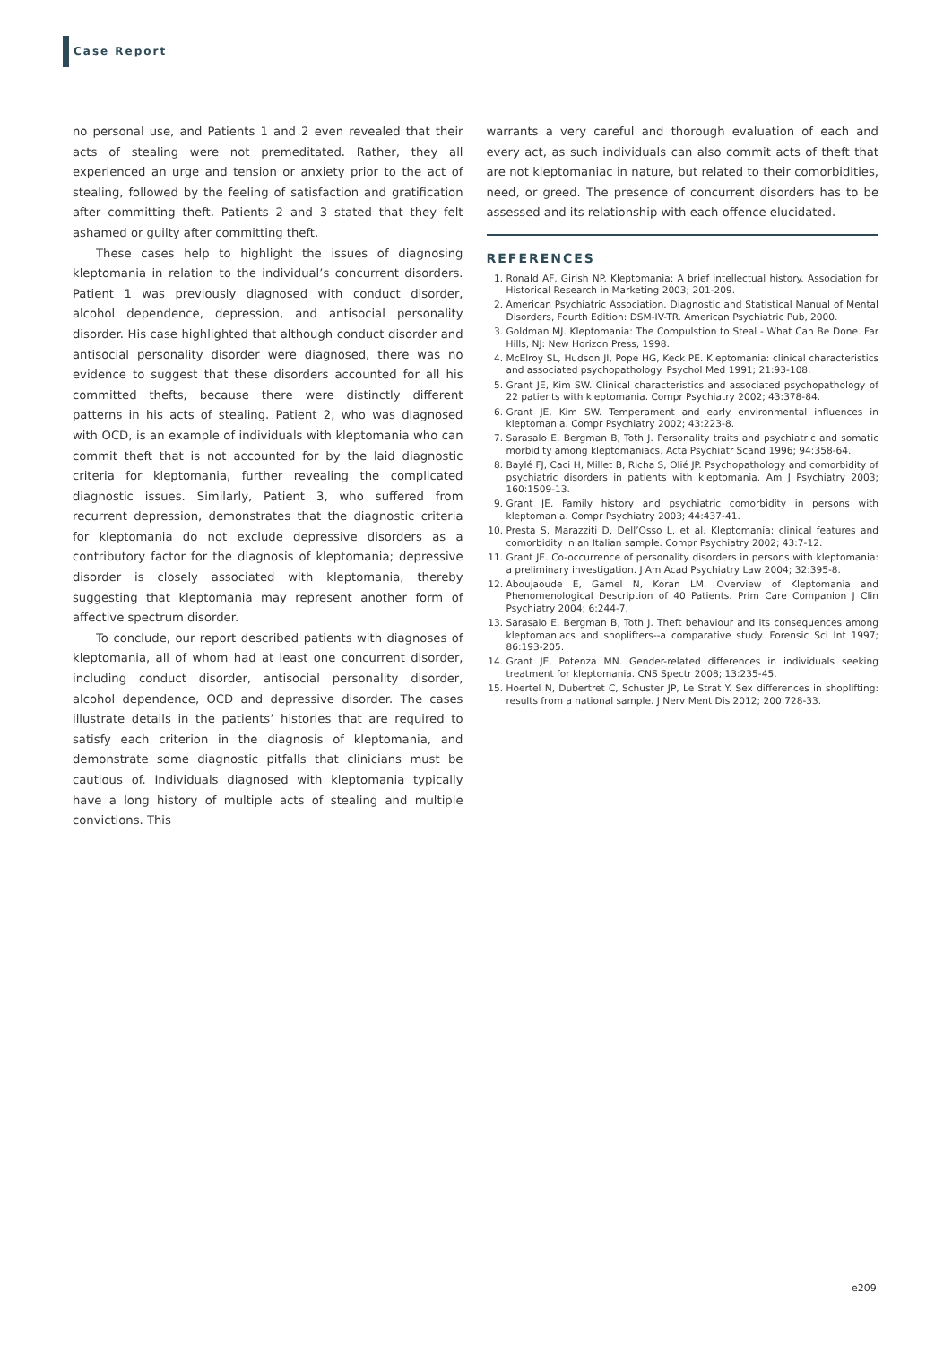Case Report
no personal use, and Patients 1 and 2 even revealed that their acts of stealing were not premeditated. Rather, they all experienced an urge and tension or anxiety prior to the act of stealing, followed by the feeling of satisfaction and gratification after committing theft. Patients 2 and 3 stated that they felt ashamed or guilty after committing theft.
These cases help to highlight the issues of diagnosing kleptomania in relation to the individual’s concurrent disorders. Patient 1 was previously diagnosed with conduct disorder, alcohol dependence, depression, and antisocial personality disorder. His case highlighted that although conduct disorder and antisocial personality disorder were diagnosed, there was no evidence to suggest that these disorders accounted for all his committed thefts, because there were distinctly different patterns in his acts of stealing. Patient 2, who was diagnosed with OCD, is an example of individuals with kleptomania who can commit theft that is not accounted for by the laid diagnostic criteria for kleptomania, further revealing the complicated diagnostic issues. Similarly, Patient 3, who suffered from recurrent depression, demonstrates that the diagnostic criteria for kleptomania do not exclude depressive disorders as a contributory factor for the diagnosis of kleptomania; depressive disorder is closely associated with kleptomania, thereby suggesting that kleptomania may represent another form of affective spectrum disorder.
To conclude, our report described patients with diagnoses of kleptomania, all of whom had at least one concurrent disorder, including conduct disorder, antisocial personality disorder, alcohol dependence, OCD and depressive disorder. The cases illustrate details in the patients’ histories that are required to satisfy each criterion in the diagnosis of kleptomania, and demonstrate some diagnostic pitfalls that clinicians must be cautious of. Individuals diagnosed with kleptomania typically have a long history of multiple acts of stealing and multiple convictions. This
warrants a very careful and thorough evaluation of each and every act, as such individuals can also commit acts of theft that are not kleptomaniac in nature, but related to their comorbidities, need, or greed. The presence of concurrent disorders has to be assessed and its relationship with each offence elucidated.
REFERENCES
1. Ronald AF, Girish NP. Kleptomania: A brief intellectual history. Association for Historical Research in Marketing 2003; 201-209.
2. American Psychiatric Association. Diagnostic and Statistical Manual of Mental Disorders, Fourth Edition: DSM-IV-TR. American Psychiatric Pub, 2000.
3. Goldman MJ. Kleptomania: The Compulstion to Steal - What Can Be Done. Far Hills, NJ: New Horizon Press, 1998.
4. McElroy SL, Hudson JI, Pope HG, Keck PE. Kleptomania: clinical characteristics and associated psychopathology. Psychol Med 1991; 21:93-108.
5. Grant JE, Kim SW. Clinical characteristics and associated psychopathology of 22 patients with kleptomania. Compr Psychiatry 2002; 43:378-84.
6. Grant JE, Kim SW. Temperament and early environmental influences in kleptomania. Compr Psychiatry 2002; 43:223-8.
7. Sarasalo E, Bergman B, Toth J. Personality traits and psychiatric and somatic morbidity among kleptomaniacs. Acta Psychiatr Scand 1996; 94:358-64.
8. Baylé FJ, Caci H, Millet B, Richa S, Olié JP. Psychopathology and comorbidity of psychiatric disorders in patients with kleptomania. Am J Psychiatry 2003; 160:1509-13.
9. Grant JE. Family history and psychiatric comorbidity in persons with kleptomania. Compr Psychiatry 2003; 44:437-41.
10. Presta S, Marazziti D, Dell’Osso L, et al. Kleptomania: clinical features and comorbidity in an Italian sample. Compr Psychiatry 2002; 43:7-12.
11. Grant JE. Co-occurrence of personality disorders in persons with kleptomania: a preliminary investigation. J Am Acad Psychiatry Law 2004; 32:395-8.
12. Aboujaoude E, Gamel N, Koran LM. Overview of Kleptomania and Phenomenological Description of 40 Patients. Prim Care Companion J Clin Psychiatry 2004; 6:244-7.
13. Sarasalo E, Bergman B, Toth J. Theft behaviour and its consequences among kleptomaniacs and shoplifters--a comparative study. Forensic Sci Int 1997; 86:193-205.
14. Grant JE, Potenza MN. Gender-related differences in individuals seeking treatment for kleptomania. CNS Spectr 2008; 13:235-45.
15. Hoertel N, Dubertret C, Schuster JP, Le Strat Y. Sex differences in shoplifting: results from a national sample. J Nerv Ment Dis 2012; 200:728-33.
e209